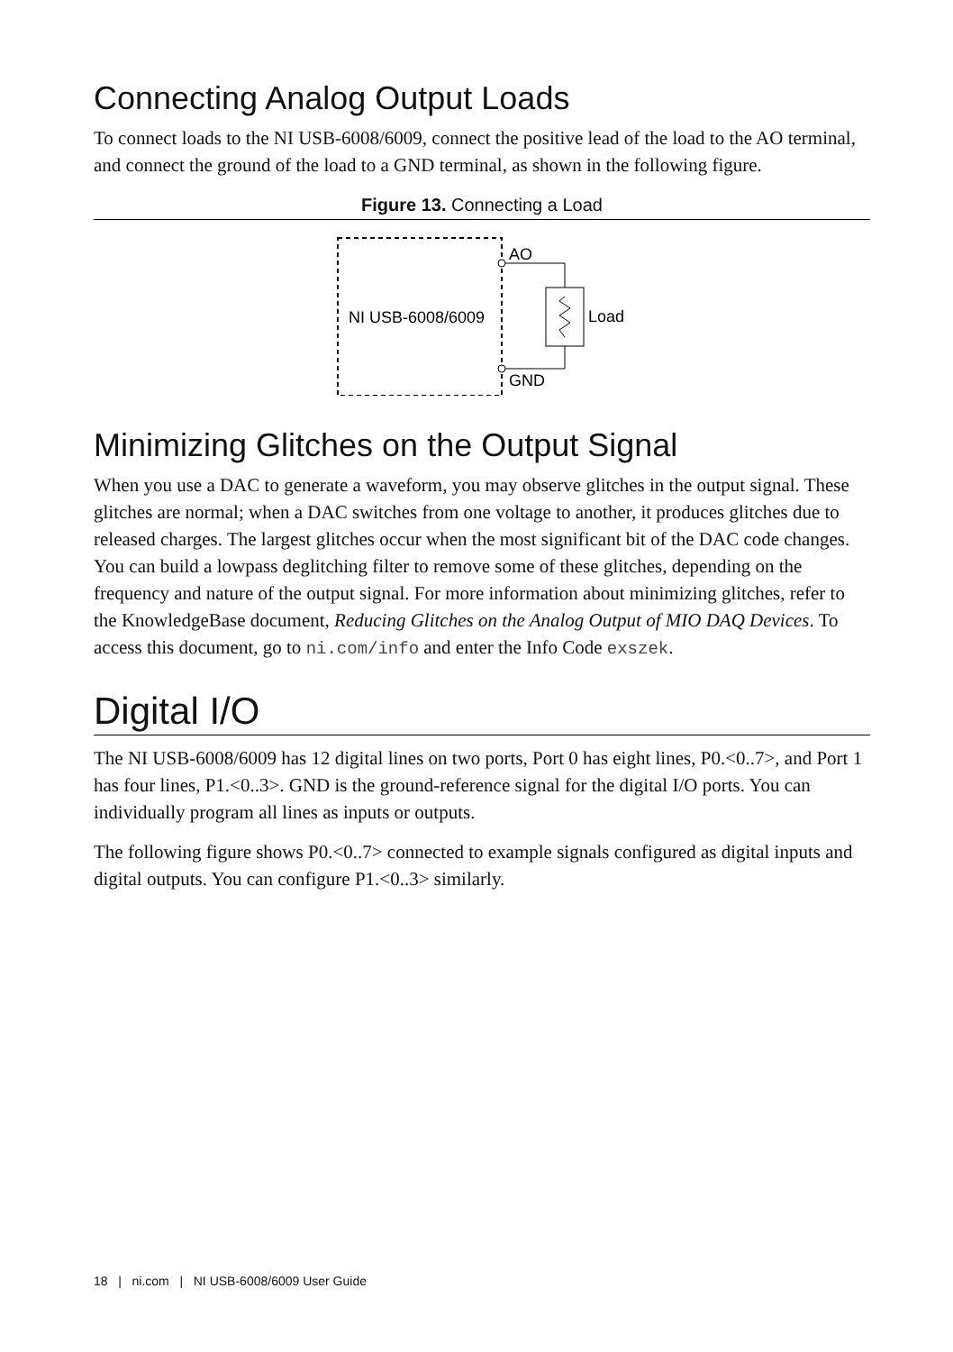Connecting Analog Output Loads
To connect loads to the NI USB-6008/6009, connect the positive lead of the load to the AO terminal, and connect the ground of the load to a GND terminal, as shown in the following figure.
Figure 13. Connecting a Load
NI USB-6008/6009
AO
GND
Load
Minimizing Glitches on the Output Signal
When you use a DAC to generate a waveform, you may observe glitches in the output signal. These glitches are normal; when a DAC switches from one voltage to another, it produces glitches due to released charges. The largest glitches occur when the most significant bit of the DAC code changes. You can build a lowpass deglitching filter to remove some of these glitches, depending on the frequency and nature of the output signal. For more information about minimizing glitches, refer to the KnowledgeBase document, Reducing Glitches on the Analog Output of MIO DAQ Devices. To access this document, go to ni.com/info and enter the Info Code exszek.
Digital I/O
The NI USB-6008/6009 has 12 digital lines on two ports, Port 0 has eight lines, P0.<0..7>, and Port 1 has four lines, P1.<0..3>. GND is the ground-reference signal for the digital I/O ports. You can individually program all lines as inputs or outputs.
The following figure shows P0.<0..7> connected to example signals configured as digital inputs and digital outputs. You can configure P1.<0..3> similarly.
18 | ni.com | NI USB-6008/6009 User Guide